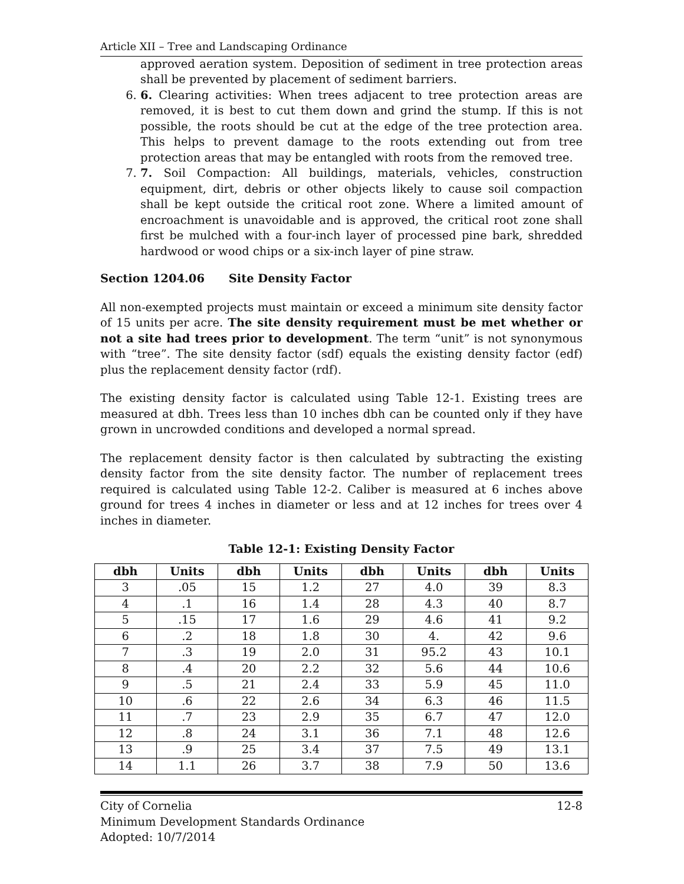Article XII – Tree and Landscaping Ordinance
approved aeration system. Deposition of sediment in tree protection areas shall be prevented by placement of sediment barriers.
6. 6. Clearing activities: When trees adjacent to tree protection areas are removed, it is best to cut them down and grind the stump. If this is not possible, the roots should be cut at the edge of the tree protection area. This helps to prevent damage to the roots extending out from tree protection areas that may be entangled with roots from the removed tree.
7. 7. Soil Compaction: All buildings, materials, vehicles, construction equipment, dirt, debris or other objects likely to cause soil compaction shall be kept outside the critical root zone. Where a limited amount of encroachment is unavoidable and is approved, the critical root zone shall first be mulched with a four-inch layer of processed pine bark, shredded hardwood or wood chips or a six-inch layer of pine straw.
Section 1204.06 Site Density Factor
All non-exempted projects must maintain or exceed a minimum site density factor of 15 units per acre. The site density requirement must be met whether or not a site had trees prior to development. The term “unit” is not synonymous with “tree”. The site density factor (sdf) equals the existing density factor (edf) plus the replacement density factor (rdf).
The existing density factor is calculated using Table 12-1. Existing trees are measured at dbh. Trees less than 10 inches dbh can be counted only if they have grown in uncrowded conditions and developed a normal spread.
The replacement density factor is then calculated by subtracting the existing density factor from the site density factor. The number of replacement trees required is calculated using Table 12-2. Caliber is measured at 6 inches above ground for trees 4 inches in diameter or less and at 12 inches for trees over 4 inches in diameter.
Table 12-1: Existing Density Factor
| dbh | Units | dbh | Units | dbh | Units | dbh | Units |
| --- | --- | --- | --- | --- | --- | --- | --- |
| 3 | .05 | 15 | 1.2 | 27 | 4.0 | 39 | 8.3 |
| 4 | .1 | 16 | 1.4 | 28 | 4.3 | 40 | 8.7 |
| 5 | .15 | 17 | 1.6 | 29 | 4.6 | 41 | 9.2 |
| 6 | .2 | 18 | 1.8 | 30 | 4. | 42 | 9.6 |
| 7 | .3 | 19 | 2.0 | 31 | 95.2 | 43 | 10.1 |
| 8 | .4 | 20 | 2.2 | 32 | 5.6 | 44 | 10.6 |
| 9 | .5 | 21 | 2.4 | 33 | 5.9 | 45 | 11.0 |
| 10 | .6 | 22 | 2.6 | 34 | 6.3 | 46 | 11.5 |
| 11 | .7 | 23 | 2.9 | 35 | 6.7 | 47 | 12.0 |
| 12 | .8 | 24 | 3.1 | 36 | 7.1 | 48 | 12.6 |
| 13 | .9 | 25 | 3.4 | 37 | 7.5 | 49 | 13.1 |
| 14 | 1.1 | 26 | 3.7 | 38 | 7.9 | 50 | 13.6 |
City of Cornelia 12-8
Minimum Development Standards Ordinance
Adopted: 10/7/2014